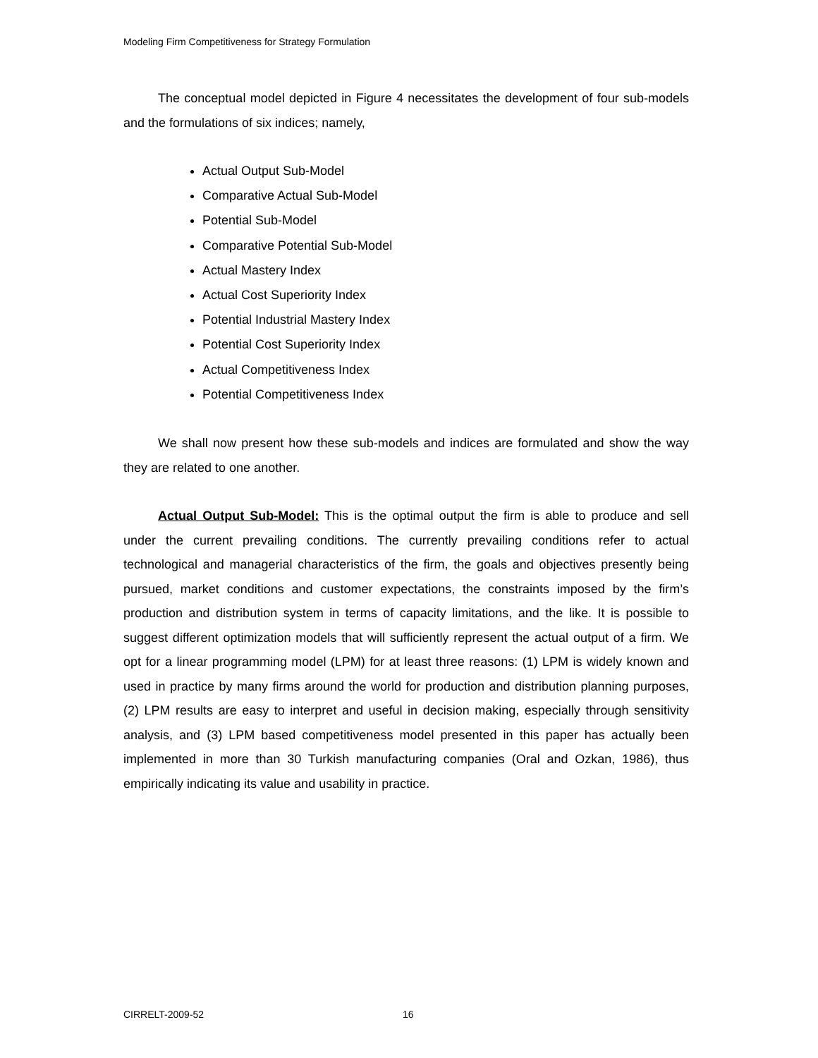Modeling Firm Competitiveness for Strategy Formulation
The conceptual model depicted in Figure 4 necessitates the development of four sub-models and the formulations of six indices; namely,
Actual Output Sub-Model
Comparative Actual Sub-Model
Potential Sub-Model
Comparative Potential Sub-Model
Actual Mastery Index
Actual Cost Superiority Index
Potential Industrial Mastery Index
Potential Cost Superiority Index
Actual Competitiveness Index
Potential Competitiveness Index
We shall now present how these sub-models and indices are formulated and show the way they are related to one another.
Actual Output Sub-Model: This is the optimal output the firm is able to produce and sell under the current prevailing conditions. The currently prevailing conditions refer to actual technological and managerial characteristics of the firm, the goals and objectives presently being pursued, market conditions and customer expectations, the constraints imposed by the firm’s production and distribution system in terms of capacity limitations, and the like. It is possible to suggest different optimization models that will sufficiently represent the actual output of a firm. We opt for a linear programming model (LPM) for at least three reasons: (1) LPM is widely known and used in practice by many firms around the world for production and distribution planning purposes, (2) LPM results are easy to interpret and useful in decision making, especially through sensitivity analysis, and (3) LPM based competitiveness model presented in this paper has actually been implemented in more than 30 Turkish manufacturing companies (Oral and Ozkan, 1986), thus empirically indicating its value and usability in practice.
CIRRELT-2009-52 16